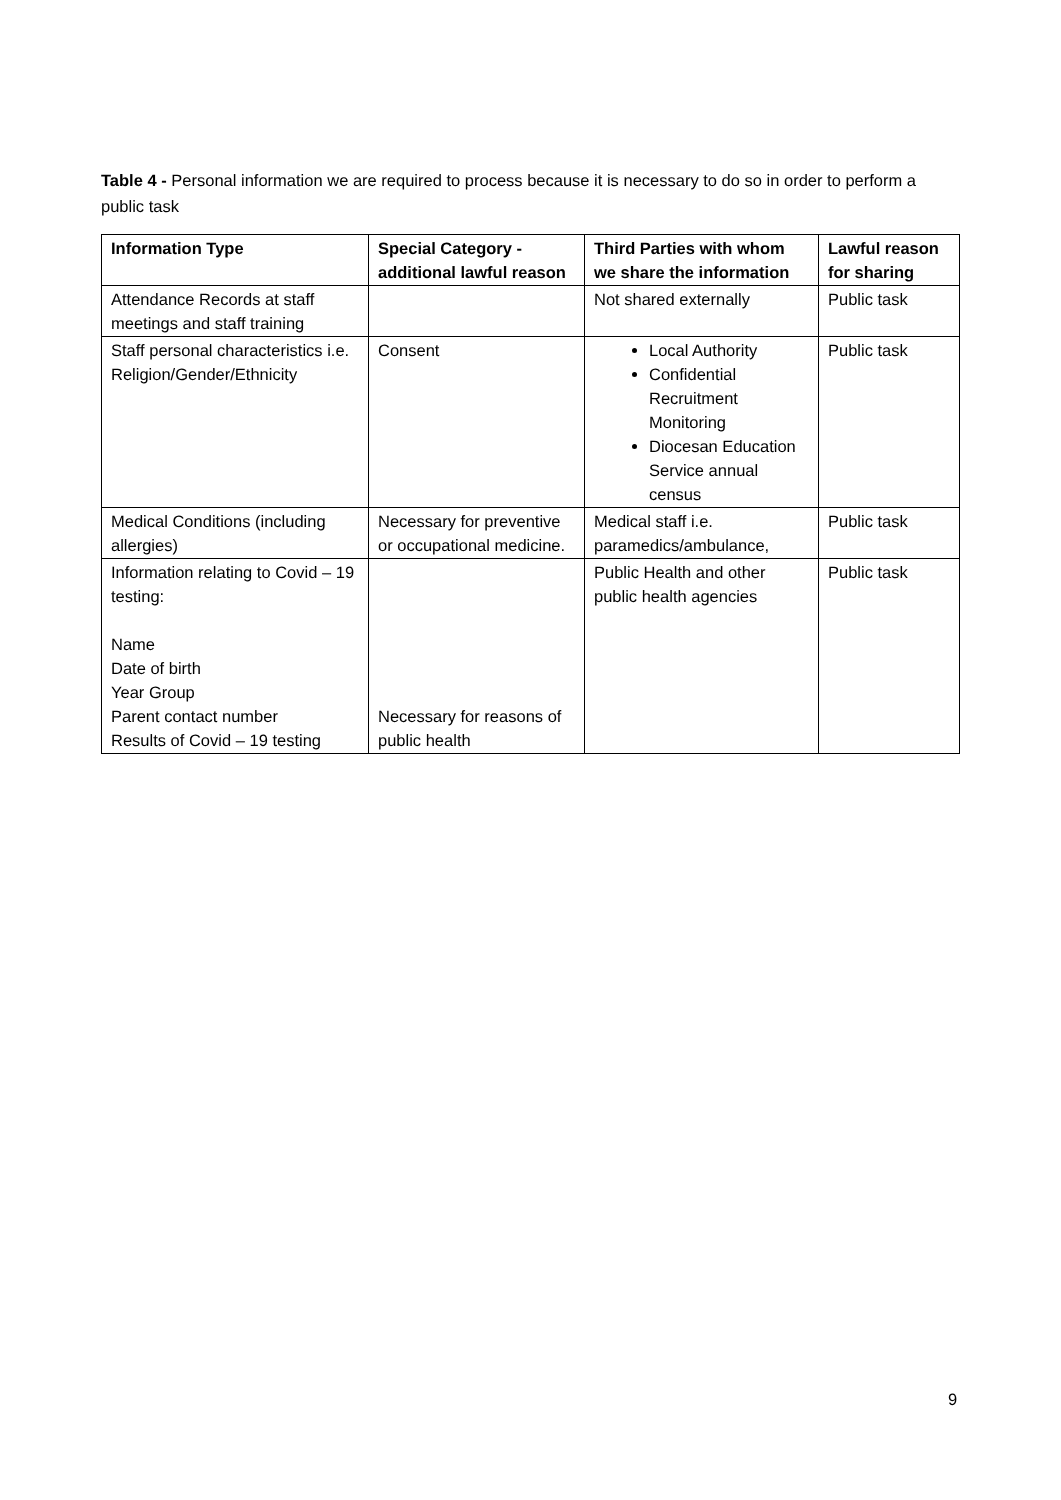Table 4 - Personal information we are required to process because it is necessary to do so in order to perform a public task
| Information Type | Special Category - additional lawful reason | Third Parties with whom we share the information | Lawful reason for sharing |
| --- | --- | --- | --- |
| Attendance Records at staff meetings and staff training | | Not shared externally | Public task |
| Staff personal characteristics i.e. Religion/Gender/Ethnicity | Consent | Local Authority Confidential Recruitment Monitoring Diocesan Education Service annual census | Public task |
| Medical Conditions (including allergies) | Necessary for preventive or occupational medicine. | Medical staff i.e. paramedics/ambulance, | Public task |
| Information relating to Covid – 19 testing: Name Date of birth Year Group Parent contact number Results of Covid – 19 testing | Necessary for reasons of public health | Public Health and other public health agencies | Public task |
9